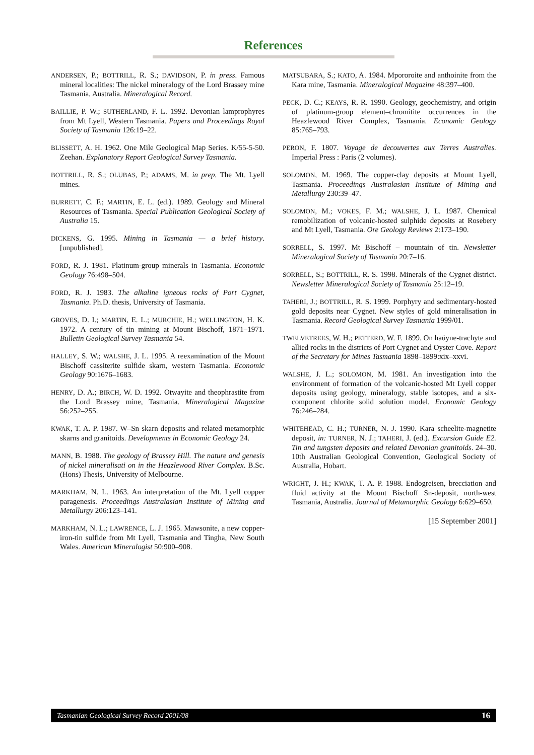References
ANDERSEN, P.; BOTTRILL, R. S.; DAVIDSON, P. in press. Famous mineral localities: The nickel mineralogy of the Lord Brassey mine Tasmania, Australia. Mineralogical Record.
BAILLIE, P. W.; SUTHERLAND, F. L. 1992. Devonian lamprophyres from Mt Lyell, Western Tasmania. Papers and Proceedings Royal Society of Tasmania 126:19–22.
BLISSETT, A. H. 1962. One Mile Geological Map Series. K/55-5-50. Zeehan. Explanatory Report Geological Survey Tasmania.
BOTTRILL, R. S.; OLUBAS, P.; ADAMS, M. in prep. The Mt. Lyell mines.
BURRETT, C. F.; MARTIN, E. L. (ed.). 1989. Geology and Mineral Resources of Tasmania. Special Publication Geological Society of Australia 15.
DICKENS, G. 1995. Mining in Tasmania — a brief history. [unpublished].
FORD, R. J. 1981. Platinum-group minerals in Tasmania. Economic Geology 76:498–504.
FORD, R. J. 1983. The alkaline igneous rocks of Port Cygnet, Tasmania. Ph.D. thesis, University of Tasmania.
GROVES, D. I.; MARTIN, E. L.; MURCHIE, H.; WELLINGTON, H. K. 1972. A century of tin mining at Mount Bischoff, 1871–1971. Bulletin Geological Survey Tasmania 54.
HALLEY, S. W.; WALSHE, J. L. 1995. A reexamination of the Mount Bischoff cassiterite sulfide skarn, western Tasmania. Economic Geology 90:1676–1683.
HENRY, D. A.; BIRCH, W. D. 1992. Otwayite and theophrastite from the Lord Brassey mine, Tasmania. Mineralogical Magazine 56:252–255.
KWAK, T. A. P. 1987. W–Sn skarn deposits and related metamorphic skarns and granitoids. Developments in Economic Geology 24.
MANN, B. 1988. The geology of Brassey Hill. The nature and genesis of nickel mineralisati on in the Heazlewood River Complex. B.Sc. (Hons) Thesis, University of Melbourne.
MARKHAM, N. L. 1963. An interpretation of the Mt. Lyell copper paragenesis. Proceedings Australasian Institute of Mining and Metallurgy 206:123–141.
MARKHAM, N. L.; LAWRENCE, L. J. 1965. Mawsonite, a new copper-iron-tin sulfide from Mt Lyell, Tasmania and Tingha, New South Wales. American Mineralogist 50:900–908.
MATSUBARA, S.; KATO, A. 1984. Mpororoite and anthoinite from the Kara mine, Tasmania. Mineralogical Magazine 48:397–400.
PECK, D. C.; KEAYS, R. R. 1990. Geology, geochemistry, and origin of platinum-group element–chromitite occurrences in the Heazlewood River Complex, Tasmania. Economic Geology 85:765–793.
PERON, F. 1807. Voyage de decouvertes aux Terres Australies. Imperial Press : Paris (2 volumes).
SOLOMON, M. 1969. The copper-clay deposits at Mount Lyell, Tasmania. Proceedings Australasian Institute of Mining and Metallurgy 230:39–47.
SOLOMON, M.; VOKES, F. M.; WALSHE, J. L. 1987. Chemical remobilization of volcanic-hosted sulphide deposits at Rosebery and Mt Lyell, Tasmania. Ore Geology Reviews 2:173–190.
SORRELL, S. 1997. Mt Bischoff – mountain of tin. Newsletter Mineralogical Society of Tasmania 20:7–16.
SORRELL, S.; BOTTRILL, R. S. 1998. Minerals of the Cygnet district. Newsletter Mineralogical Society of Tasmania 25:12–19.
TAHERI, J.; BOTTRILL, R. S. 1999. Porphyry and sedimentary-hosted gold deposits near Cygnet. New styles of gold mineralisation in Tasmania. Record Geological Survey Tasmania 1999/01.
TWELVETREES, W. H.; PETTERD, W. F. 1899. On haüyne-trachyte and allied rocks in the districts of Port Cygnet and Oyster Cove. Report of the Secretary for Mines Tasmania 1898–1899:xix–xxvi.
WALSHE, J. L.; SOLOMON, M. 1981. An investigation into the environment of formation of the volcanic-hosted Mt Lyell copper deposits using geology, mineralogy, stable isotopes, and a six-component chlorite solid solution model. Economic Geology 76:246–284.
WHITEHEAD, C. H.; TURNER, N. J. 1990. Kara scheelite-magnetite deposit, in: TURNER, N. J.; TAHERI, J. (ed.). Excursion Guide E2. Tin and tungsten deposits and related Devonian granitoids. 24–30. 10th Australian Geological Convention, Geological Society of Australia, Hobart.
WRIGHT, J. H.; KWAK, T. A. P. 1988. Endogreisen, brecciation and fluid activity at the Mount Bischoff Sn-deposit, north-west Tasmania, Australia. Journal of Metamorphic Geology 6:629–650.
[15 September 2001]
Tasmanian Geological Survey Record 2001/08 16